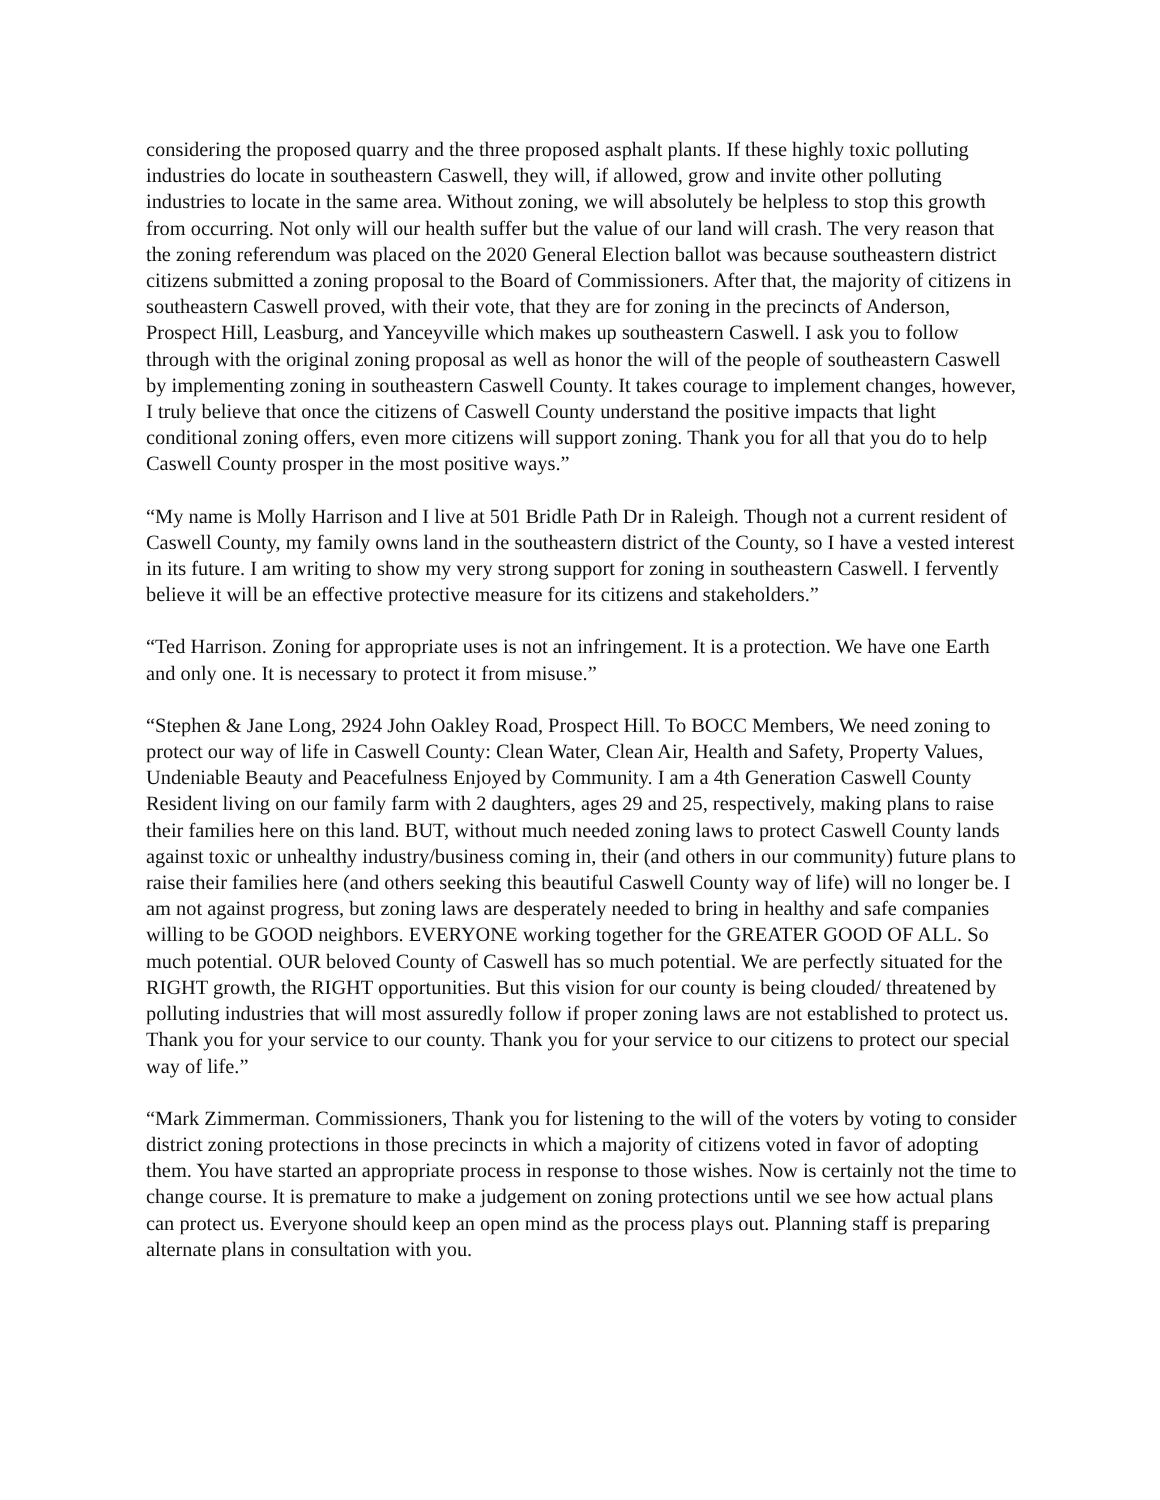considering the proposed quarry and the three proposed asphalt plants. If these highly toxic polluting industries do locate in southeastern Caswell, they will, if allowed, grow and invite other polluting industries to locate in the same area. Without zoning, we will absolutely be helpless to stop this growth from occurring. Not only will our health suffer but the value of our land will crash. The very reason that the zoning referendum was placed on the 2020 General Election ballot was because southeastern district citizens submitted a zoning proposal to the Board of Commissioners. After that, the majority of citizens in southeastern Caswell proved, with their vote, that they are for zoning in the precincts of Anderson, Prospect Hill, Leasburg, and Yanceyville which makes up southeastern Caswell. I ask you to follow through with the original zoning proposal as well as honor the will of the people of southeastern Caswell by implementing zoning in southeastern Caswell County. It takes courage to implement changes, however, I truly believe that once the citizens of Caswell County understand the positive impacts that light conditional zoning offers, even more citizens will support zoning. Thank you for all that you do to help Caswell County prosper in the most positive ways.”
“My name is Molly Harrison and I live at 501 Bridle Path Dr in Raleigh. Though not a current resident of Caswell County, my family owns land in the southeastern district of the County, so I have a vested interest in its future. I am writing to show my very strong support for zoning in southeastern Caswell. I fervently believe it will be an effective protective measure for its citizens and stakeholders.”
“Ted Harrison. Zoning for appropriate uses is not an infringement. It is a protection. We have one Earth and only one. It is necessary to protect it from misuse.”
“Stephen & Jane Long, 2924 John Oakley Road, Prospect Hill. To BOCC Members, We need zoning to protect our way of life in Caswell County: Clean Water, Clean Air, Health and Safety, Property Values, Undeniable Beauty and Peacefulness Enjoyed by Community. I am a 4th Generation Caswell County Resident living on our family farm with 2 daughters, ages 29 and 25, respectively, making plans to raise their families here on this land. BUT, without much needed zoning laws to protect Caswell County lands against toxic or unhealthy industry/business coming in, their (and others in our community) future plans to raise their families here (and others seeking this beautiful Caswell County way of life) will no longer be. I am not against progress, but zoning laws are desperately needed to bring in healthy and safe companies willing to be GOOD neighbors. EVERYONE working together for the GREATER GOOD OF ALL. So much potential. OUR beloved County of Caswell has so much potential. We are perfectly situated for the RIGHT growth, the RIGHT opportunities. But this vision for our county is being clouded/ threatened by polluting industries that will most assuredly follow if proper zoning laws are not established to protect us. Thank you for your service to our county. Thank you for your service to our citizens to protect our special way of life.”
“Mark Zimmerman. Commissioners, Thank you for listening to the will of the voters by voting to consider district zoning protections in those precincts in which a majority of citizens voted in favor of adopting them. You have started an appropriate process in response to those wishes. Now is certainly not the time to change course. It is premature to make a judgement on zoning protections until we see how actual plans can protect us. Everyone should keep an open mind as the process plays out. Planning staff is preparing alternate plans in consultation with you.